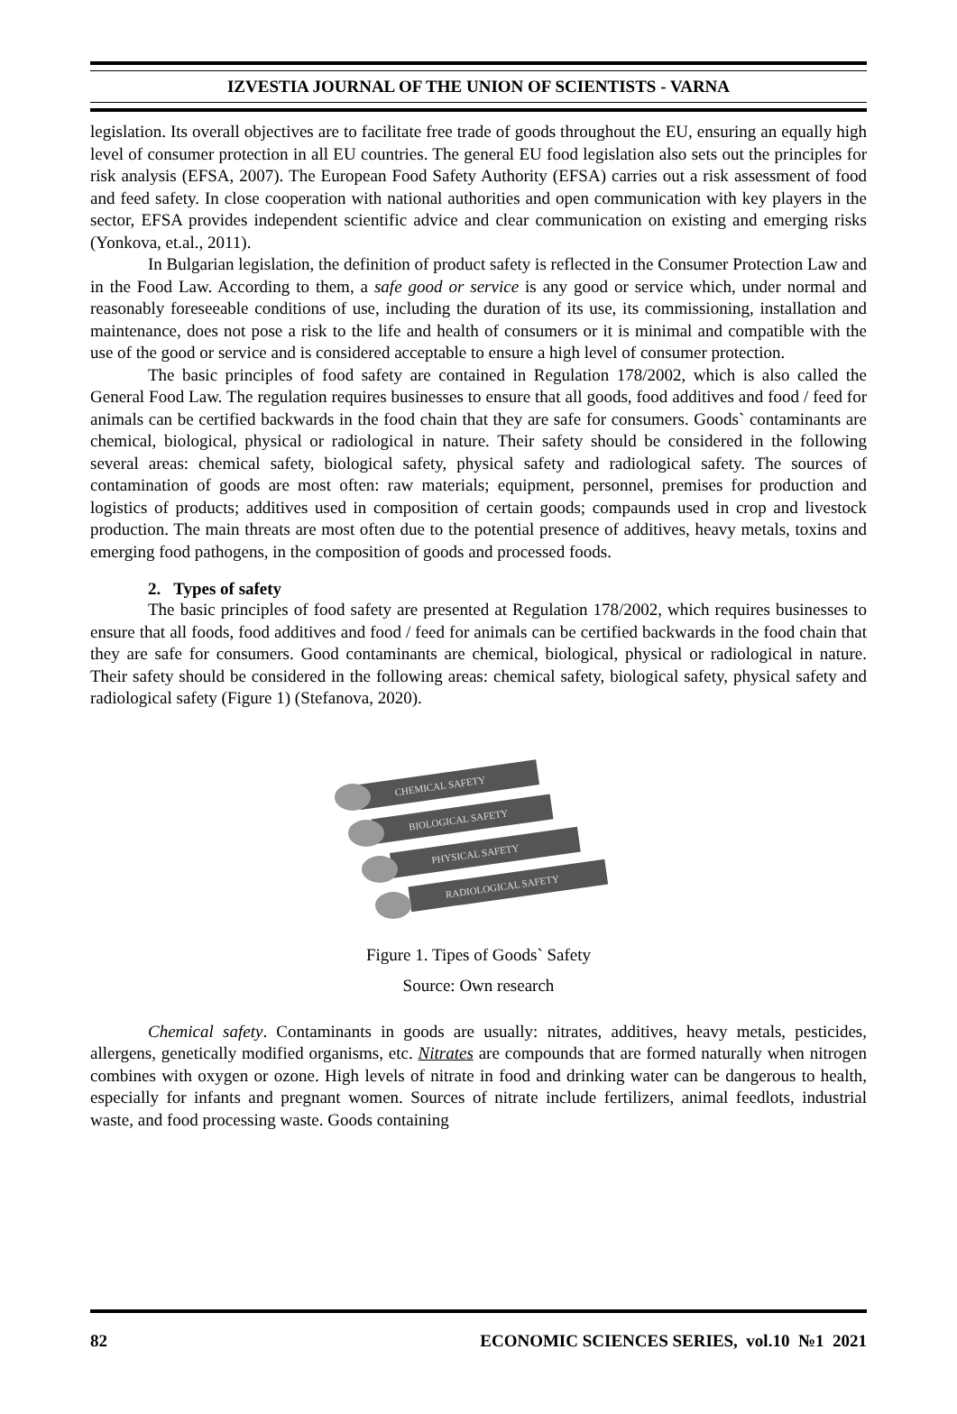IZVESTIA JOURNAL OF THE UNION OF SCIENTISTS - VARNA
legislation. Its overall objectives are to facilitate free trade of goods throughout the EU, ensuring an equally high level of consumer protection in all EU countries. The general EU food legislation also sets out the principles for risk analysis (EFSA, 2007). The European Food Safety Authority (EFSA) carries out a risk assessment of food and feed safety. In close cooperation with national authorities and open communication with key players in the sector, EFSA provides independent scientific advice and clear communication on existing and emerging risks (Yonkova, et.al., 2011).
In Bulgarian legislation, the definition of product safety is reflected in the Consumer Protection Law and in the Food Law. According to them, a safe good or service is any good or service which, under normal and reasonably foreseeable conditions of use, including the duration of its use, its commissioning, installation and maintenance, does not pose a risk to the life and health of consumers or it is minimal and compatible with the use of the good or service and is considered acceptable to ensure a high level of consumer protection.
The basic principles of food safety are contained in Regulation 178/2002, which is also called the General Food Law. The regulation requires businesses to ensure that all goods, food additives and food / feed for animals can be certified backwards in the food chain that they are safe for consumers. Goods` contaminants are chemical, biological, physical or radiological in nature. Their safety should be considered in the following several areas: chemical safety, biological safety, physical safety and radiological safety. The sources of contamination of goods are most often: raw materials; equipment, personnel, premises for production and logistics of products; additives used in composition of certain goods; compaunds used in crop and livestock production. The main threats are most often due to the potential presence of additives, heavy metals, toxins and emerging food pathogens, in the composition of goods and processed foods.
2. Types of safety
The basic principles of food safety are presented at Regulation 178/2002, which requires businesses to ensure that all foods, food additives and food / feed for animals can be certified backwards in the food chain that they are safe for consumers. Good contaminants are chemical, biological, physical or radiological in nature. Their safety should be considered in the following areas: chemical safety, biological safety, physical safety and radiological safety (Figure 1) (Stefanova, 2020).
CHEMICAL SAFETY
BIOLOGICAL SAFETY
PHYSICAL SAFETY
RADIOLOGICAL SAFETY
Figure 1. Tipes of Goods` Safety
Source: Own research
Chemical safety. Contaminants in goods are usually: nitrates, additives, heavy metals, pesticides, allergens, genetically modified organisms, etc. Nitrates are compounds that are formed naturally when nitrogen combines with oxygen or ozone. High levels of nitrate in food and drinking water can be dangerous to health, especially for infants and pregnant women. Sources of nitrate include fertilizers, animal feedlots, industrial waste, and food processing waste. Goods containing
82 ECONOMIC SCIENCES SERIES, vol.10 №1 2021